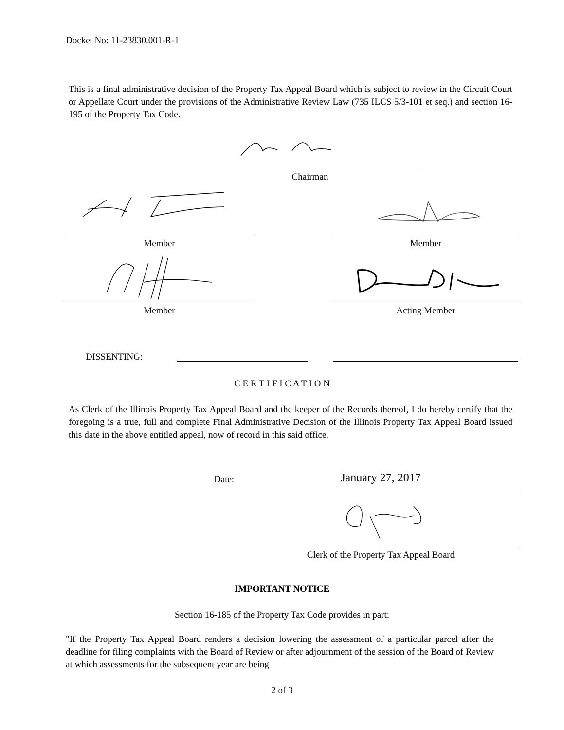Docket No: 11-23830.001-R-1
This is a final administrative decision of the Property Tax Appeal Board which is subject to review in the Circuit Court or Appellate Court under the provisions of the Administrative Review Law (735 ILCS 5/3-101 et seq.) and section 16-195 of the Property Tax Code.
Chairman
Member Member
Member Acting Member
DISSENTING:
C E R T I F I C A T I O N
As Clerk of the Illinois Property Tax Appeal Board and the keeper of the Records thereof, I do hereby certify that the foregoing is a true, full and complete Final Administrative Decision of the Illinois Property Tax Appeal Board issued this date in the above entitled appeal, now of record in this said office.
Date: January 27, 2017
Clerk of the Property Tax Appeal Board
IMPORTANT NOTICE
Section 16-185 of the Property Tax Code provides in part:
"If the Property Tax Appeal Board renders a decision lowering the assessment of a particular parcel after the deadline for filing complaints with the Board of Review or after adjournment of the session of the Board of Review at which assessments for the subsequent year are being
2 of 3